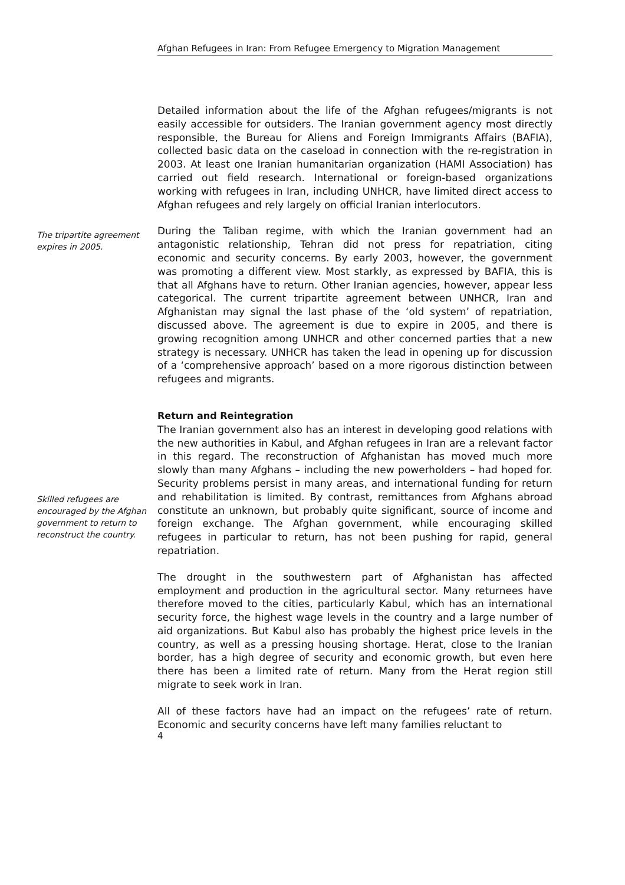Afghan Refugees in Iran: From Refugee Emergency to Migration Management
Detailed information about the life of the Afghan refugees/migrants is not easily accessible for outsiders. The Iranian government agency most directly responsible, the Bureau for Aliens and Foreign Immigrants Affairs (BAFIA), collected basic data on the caseload in connection with the re-registration in 2003. At least one Iranian humanitarian organization (HAMI Association) has carried out field research. International or foreign-based organizations working with refugees in Iran, including UNHCR, have limited direct access to Afghan refugees and rely largely on official Iranian interlocutors.
The tripartite agreement expires in 2005.
During the Taliban regime, with which the Iranian government had an antagonistic relationship, Tehran did not press for repatriation, citing economic and security concerns. By early 2003, however, the government was promoting a different view. Most starkly, as expressed by BAFIA, this is that all Afghans have to return. Other Iranian agencies, however, appear less categorical. The current tripartite agreement between UNHCR, Iran and Afghanistan may signal the last phase of the ‘old system’ of repatriation, discussed above. The agreement is due to expire in 2005, and there is growing recognition among UNHCR and other concerned parties that a new strategy is necessary. UNHCR has taken the lead in opening up for discussion of a ‘comprehensive approach’ based on a more rigorous distinction between refugees and migrants.
Skilled refugees are encouraged by the Afghan government to return to reconstruct the country.
Return and Reintegration
The Iranian government also has an interest in developing good relations with the new authorities in Kabul, and Afghan refugees in Iran are a relevant factor in this regard. The reconstruction of Afghanistan has moved much more slowly than many Afghans – including the new powerholders – had hoped for. Security problems persist in many areas, and international funding for return and rehabilitation is limited. By contrast, remittances from Afghans abroad constitute an unknown, but probably quite significant, source of income and foreign exchange. The Afghan government, while encouraging skilled refugees in particular to return, has not been pushing for rapid, general repatriation.
The drought in the southwestern part of Afghanistan has affected employment and production in the agricultural sector. Many returnees have therefore moved to the cities, particularly Kabul, which has an international security force, the highest wage levels in the country and a large number of aid organizations. But Kabul also has probably the highest price levels in the country, as well as a pressing housing shortage. Herat, close to the Iranian border, has a high degree of security and economic growth, but even here there has been a limited rate of return. Many from the Herat region still migrate to seek work in Iran.
All of these factors have had an impact on the refugees’ rate of return. Economic and security concerns have left many families reluctant to
4